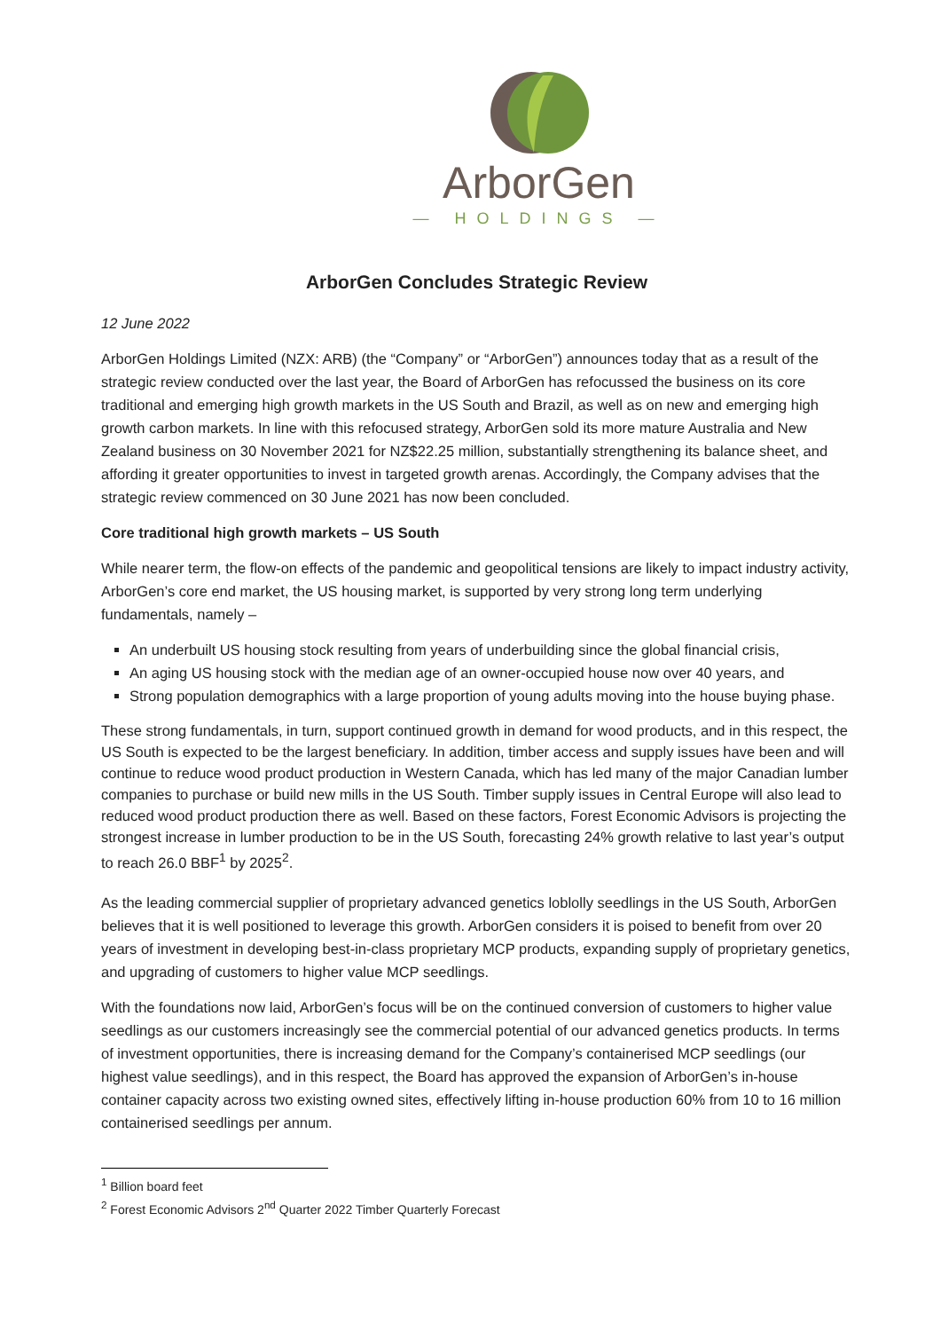ArborGen
— HOLDINGS —
ArborGen Concludes Strategic Review
12 June 2022
ArborGen Holdings Limited (NZX: ARB) (the “Company” or “ArborGen”) announces today that as a result of the strategic review conducted over the last year, the Board of ArborGen has refocussed the business on its core traditional and emerging high growth markets in the US South and Brazil, as well as on new and emerging high growth carbon markets. In line with this refocused strategy, ArborGen sold its more mature Australia and New Zealand business on 30 November 2021 for NZ$22.25 million, substantially strengthening its balance sheet, and affording it greater opportunities to invest in targeted growth arenas. Accordingly, the Company advises that the strategic review commenced on 30 June 2021 has now been concluded.
Core traditional high growth markets – US South
While nearer term, the flow-on effects of the pandemic and geopolitical tensions are likely to impact industry activity, ArborGen’s core end market, the US housing market, is supported by very strong long term underlying fundamentals, namely –
An underbuilt US housing stock resulting from years of underbuilding since the global financial crisis,
An aging US housing stock with the median age of an owner-occupied house now over 40 years, and
Strong population demographics with a large proportion of young adults moving into the house buying phase.
These strong fundamentals, in turn, support continued growth in demand for wood products, and in this respect, the US South is expected to be the largest beneficiary. In addition, timber access and supply issues have been and will continue to reduce wood product production in Western Canada, which has led many of the major Canadian lumber companies to purchase or build new mills in the US South. Timber supply issues in Central Europe will also lead to reduced wood product production there as well. Based on these factors, Forest Economic Advisors is projecting the strongest increase in lumber production to be in the US South, forecasting 24% growth relative to last year’s output to reach 26.0 BBF<sup>1</sup> by 2025<sup>2</sup>.
As the leading commercial supplier of proprietary advanced genetics loblolly seedlings in the US South, ArborGen believes that it is well positioned to leverage this growth. ArborGen considers it is poised to benefit from over 20 years of investment in developing best-in-class proprietary MCP products, expanding supply of proprietary genetics, and upgrading of customers to higher value MCP seedlings.
With the foundations now laid, ArborGen’s focus will be on the continued conversion of customers to higher value seedlings as our customers increasingly see the commercial potential of our advanced genetics products. In terms of investment opportunities, there is increasing demand for the Company’s containerised MCP seedlings (our highest value seedlings), and in this respect, the Board has approved the expansion of ArborGen’s in-house container capacity across two existing owned sites, effectively lifting in-house production 60% from 10 to 16 million containerised seedlings per annum.
<sup>1</sup> Billion board feet
<sup>2</sup> Forest Economic Advisors 2<sup>nd</sup> Quarter 2022 Timber Quarterly Forecast